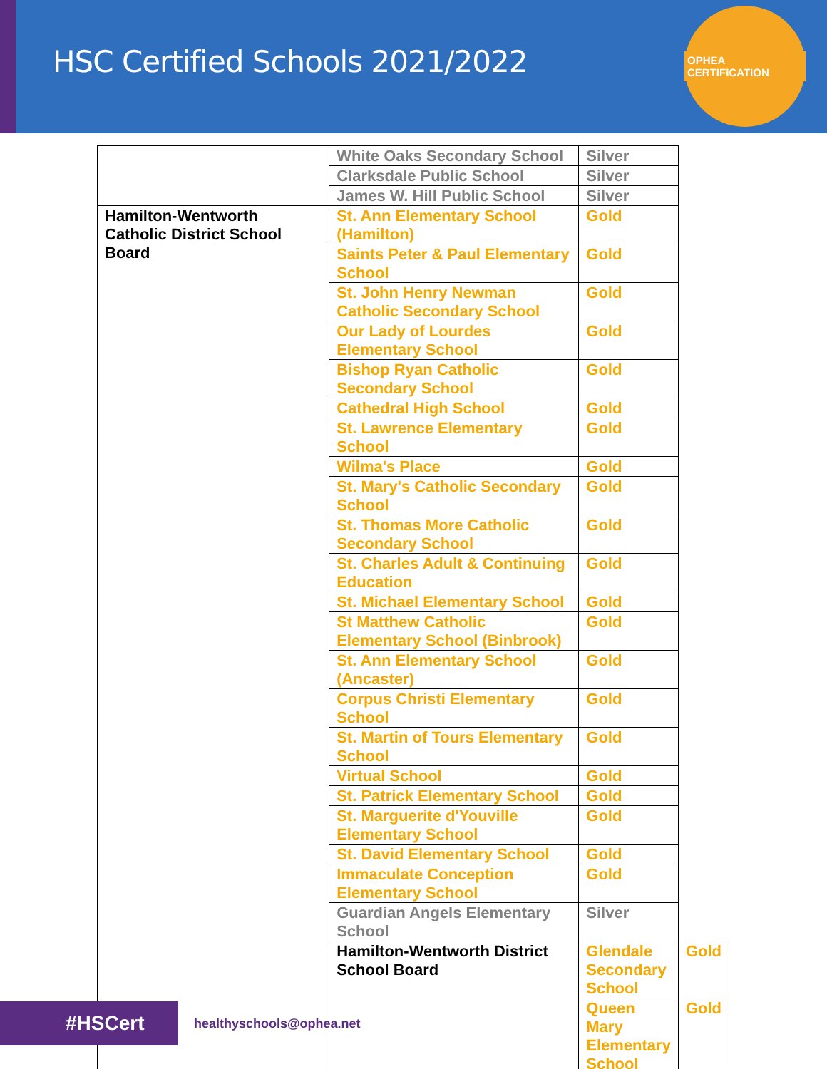HSC Certified Schools 2021/2022
OPHEA CERTIFICATION
| | White Oaks Secondary School | Silver | |
| | Clarksdale Public School | Silver | |
| | James W. Hill Public School | Silver | |
| Hamilton-Wentworth Catholic District School Board | St. Ann Elementary School (Hamilton) | Gold | |
| | Saints Peter & Paul Elementary School | Gold | |
| | St. John Henry Newman Catholic Secondary School | Gold | |
| | Our Lady of Lourdes Elementary School | Gold | |
| | Bishop Ryan Catholic Secondary School | Gold | |
| | Cathedral High School | Gold | |
| | St. Lawrence Elementary School | Gold | |
| | Wilma's Place | Gold | |
| | St. Mary's Catholic Secondary School | Gold | |
| | St. Thomas More Catholic Secondary School | Gold | |
| | St. Charles Adult & Continuing Education | Gold | |
| | St. Michael Elementary School | Gold | |
| | St Matthew Catholic Elementary School (Binbrook) | Gold | |
| | St. Ann Elementary School (Ancaster) | Gold | |
| | Corpus Christi Elementary School | Gold | |
| | St. Martin of Tours Elementary School | Gold | |
| | Virtual School | Gold | |
| | St. Patrick Elementary School | Gold | |
| | St. Marguerite d'Youville Elementary School | Gold | |
| | St. David Elementary School | Gold | |
| | Immaculate Conception Elementary School | Gold | |
| | Guardian Angels Elementary School | Silver | |
| | Hamilton-Wentworth District School Board | Glendale Secondary School | Gold |
| | | Queen Mary Elementary School | Gold |
#HSCert
healthyschools@ophea.net